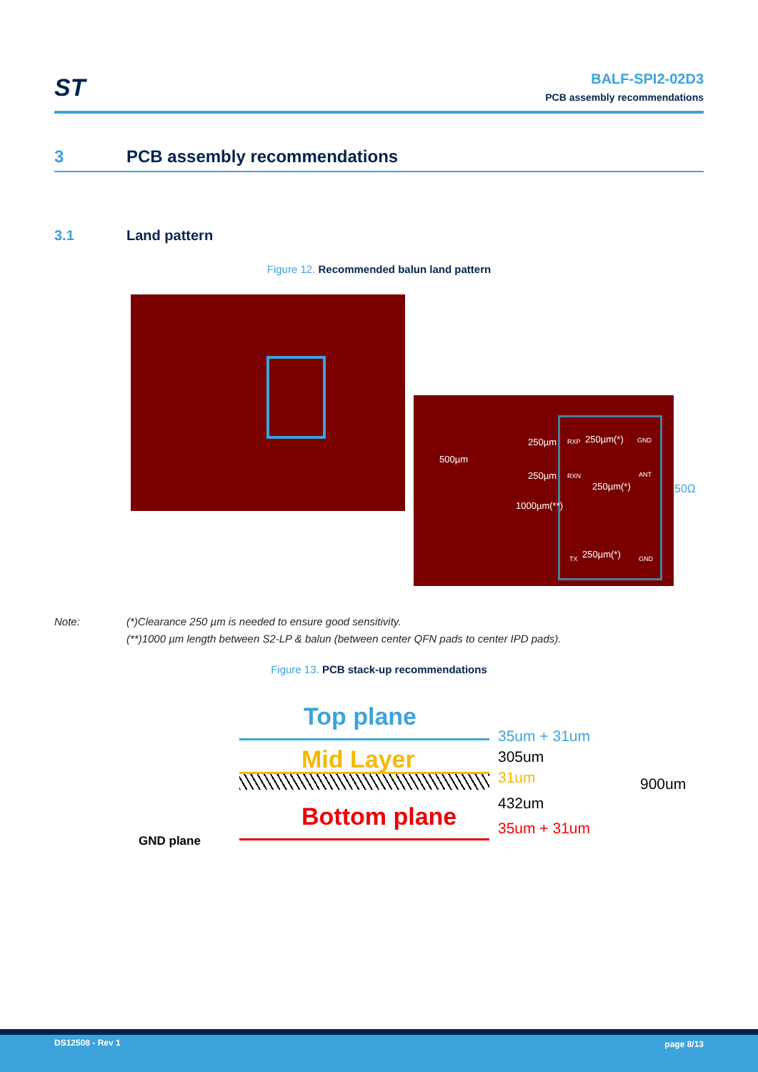ST
BALF-SPI2-02D3
PCB assembly recommendations
3 PCB assembly recommendations
3.1 Land pattern
Figure 12. Recommended balun land pattern
500µm
250µm
250µm
250µm(*)
250µm(*)
1000µm(**)
250µm(*)
GND
ANT
RXP
RXN
TX GND
50Ω
Note: (*)Clearance 250 µm is needed to ensure good sensitivity.
(**)1000 µm length between S2-LP & balun (between center QFN pads to center IPD pads).
Figure 13. PCB stack-up recommendations
Top plane
Mid Layer
Bottom plane
GND plane
35um + 31um
305um
31um
432um
35um + 31um
900um
DS12508 - Rev 1 page 8/13